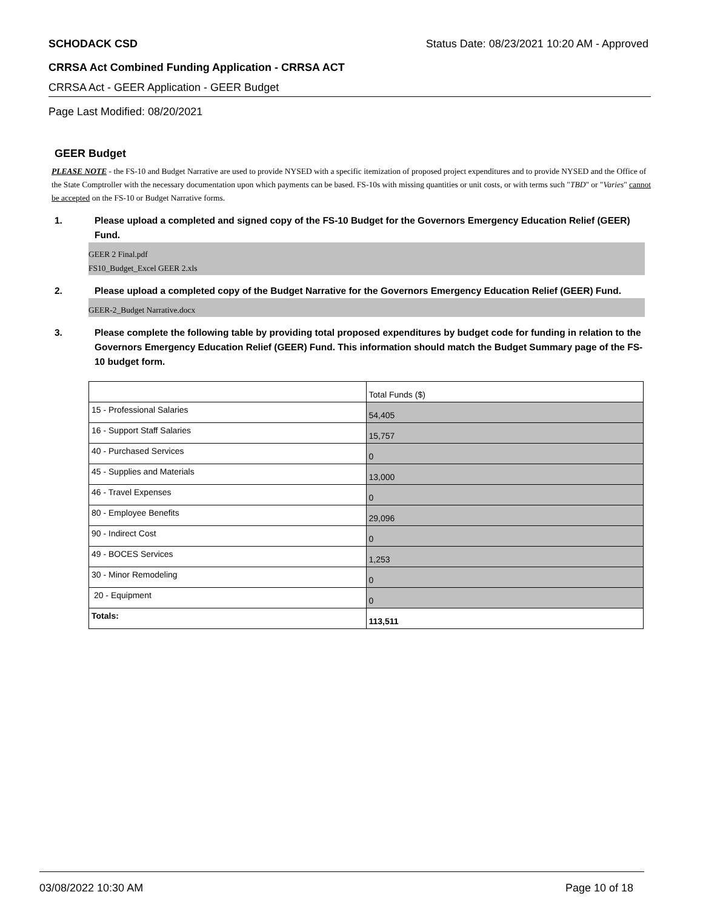SCHODACK CSD Status Date: 08/23/2021 10:20 AM - Approved
CRRSA Act Combined Funding Application - CRRSA ACT
CRRSA Act - GEER Application - GEER Budget
Page Last Modified: 08/20/2021
GEER Budget
PLEASE NOTE - the FS-10 and Budget Narrative are used to provide NYSED with a specific itemization of proposed project expenditures and to provide NYSED and the Office of the State Comptroller with the necessary documentation upon which payments can be based. FS-10s with missing quantities or unit costs, or with terms such "TBD" or "Varies" cannot be accepted on the FS-10 or Budget Narrative forms.
1. Please upload a completed and signed copy of the FS-10 Budget for the Governors Emergency Education Relief (GEER) Fund.
GEER 2 Final.pdf
FS10_Budget_Excel GEER 2.xls
2. Please upload a completed copy of the Budget Narrative for the Governors Emergency Education Relief (GEER) Fund.
GEER-2_Budget Narrative.docx
3. Please complete the following table by providing total proposed expenditures by budget code for funding in relation to the Governors Emergency Education Relief (GEER) Fund. This information should match the Budget Summary page of the FS-10 budget form.
| | Total Funds ($) |
| 15 - Professional Salaries | 54,405 |
| 16 - Support Staff Salaries | 15,757 |
| 40 - Purchased Services | 0 |
| 45 - Supplies and Materials | 13,000 |
| 46 - Travel Expenses | 0 |
| 80 - Employee Benefits | 29,096 |
| 90 - Indirect Cost | 0 |
| 49 - BOCES Services | 1,253 |
| 30 - Minor Remodeling | 0 |
| 20 - Equipment | 0 |
| Totals: | 113,511 |
03/08/2022 10:30 AM Page 10 of 18